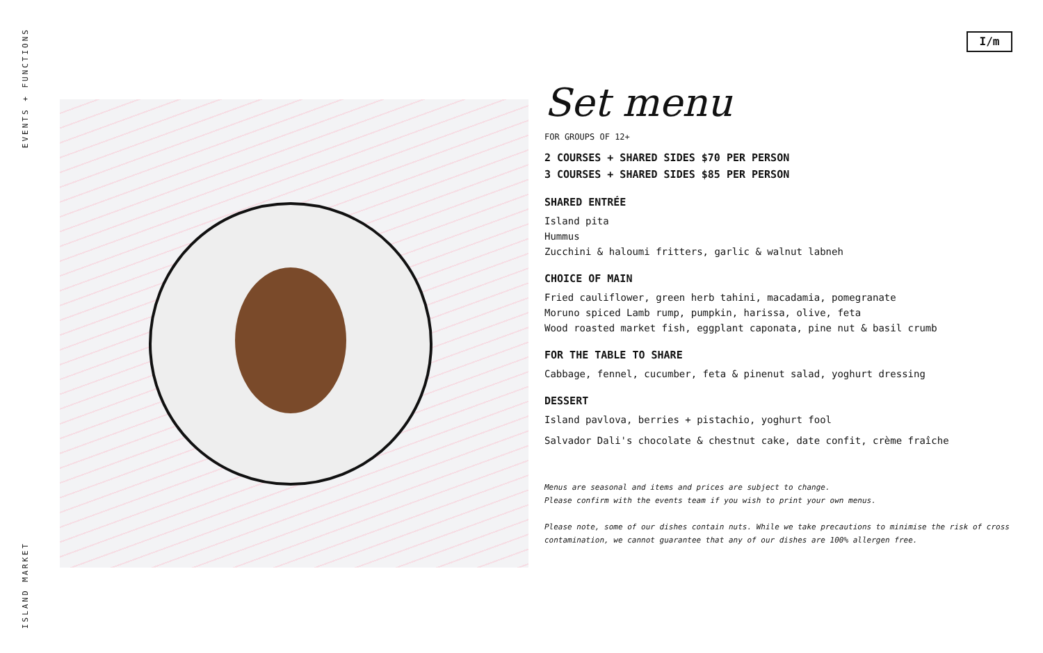EVENTS + FUNCTIONS
ISLAND MARKET
I/m
Set menu
FOR GROUPS OF 12+
2 COURSES + SHARED SIDES $70 PER PERSON
3 COURSES + SHARED SIDES $85 PER PERSON
SHARED ENTRÉE
Island pita
Hummus
Zucchini & haloumi fritters, garlic & walnut labneh
CHOICE OF MAIN
Fried cauliflower, green herb tahini, macadamia, pomegranate
Moruno spiced Lamb rump, pumpkin, harissa, olive, feta
Wood roasted market fish, eggplant caponata, pine nut & basil crumb
FOR THE TABLE TO SHARE
Cabbage, fennel, cucumber, feta & pinenut salad, yoghurt dressing
DESSERT
Island pavlova, berries + pistachio, yoghurt fool
Salvador Dali's chocolate & chestnut cake, date confit, crème fraîche
Menus are seasonal and items and prices are subject to change.
Please confirm with the events team if you wish to print your own menus.
Please note, some of our dishes contain nuts. While we take precautions to minimise the risk of cross contamination, we cannot guarantee that any of our dishes are 100% allergen free.